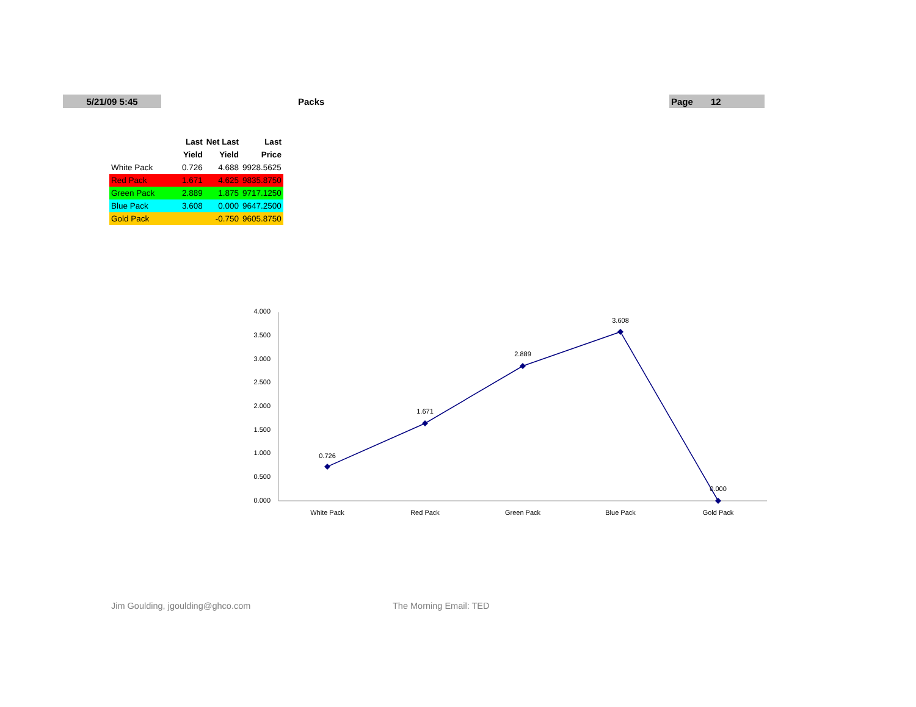5/21/09 5:45 Packs Page 12
| | Last | Net Last | Last |
| --- | --- | --- | --- |
| | Yield | Yield | Price |
| White Pack | 0.726 | 4.688 | 9928.5625 |
| Red Pack | 1.671 | 4.625 | 9835.8750 |
| Green Pack | 2.889 | 1.875 | 9717.1250 |
| Blue Pack | 3.608 | 0.000 | 9647.2500 |
| Gold Pack | | -0.750 | 9605.8750 |
4.000
3.500
3.000
2.500
2.000
1.500
1.000
0.500
0.000
0.726
1.671
2.889
3.608
0.000
White Pack
Red Pack
Green Pack
Blue Pack
Gold Pack
Jim Goulding, jgoulding@ghco.com
The Morning Email: TED